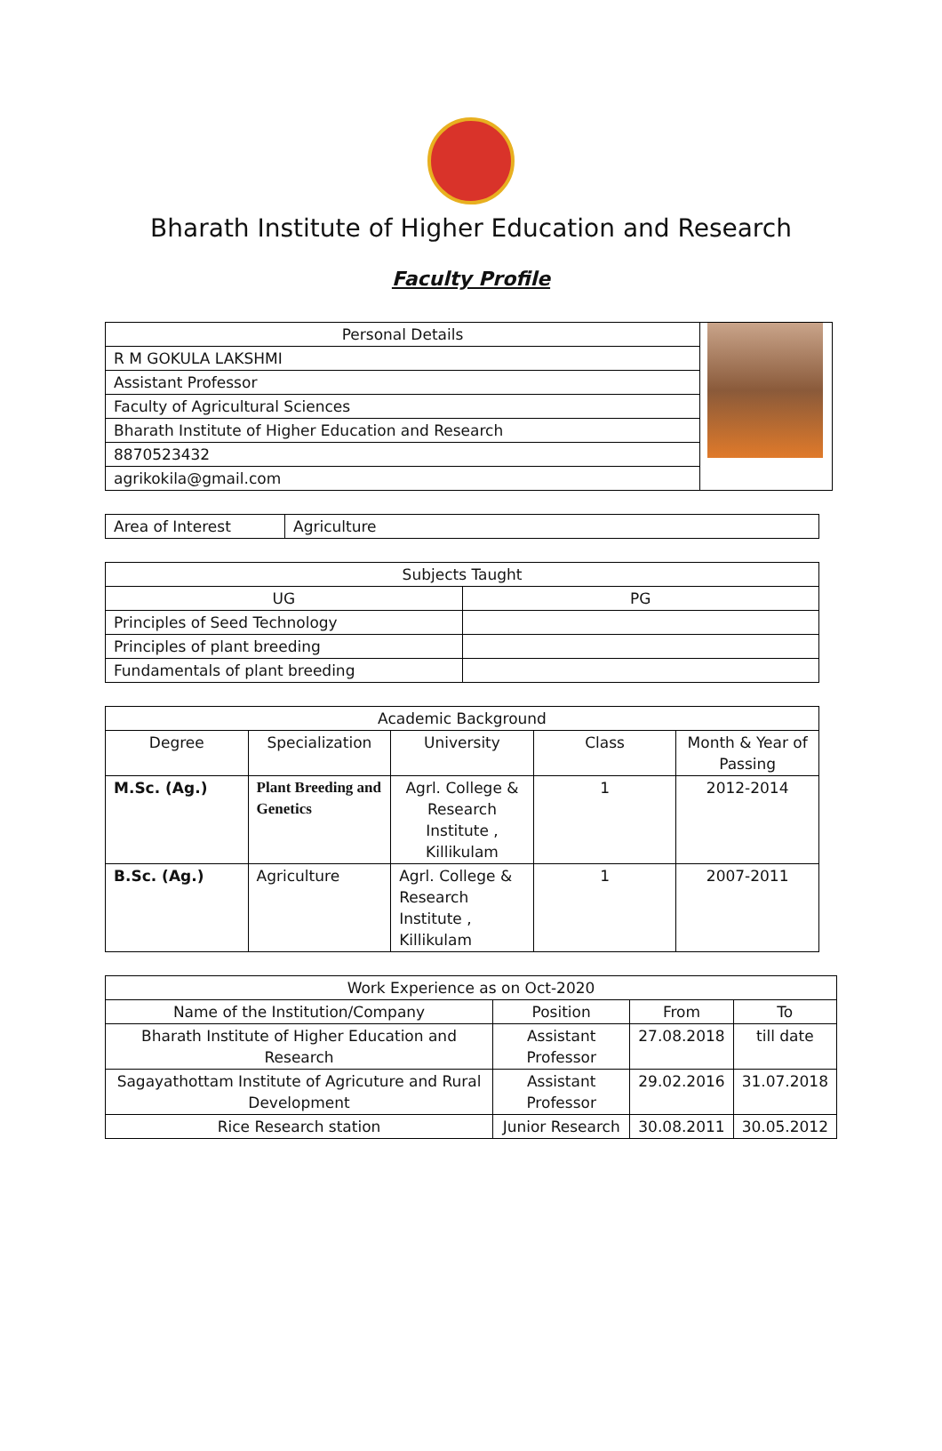Bharath Institute of Higher Education and Research
Faculty Profile
| Personal Details | |
| R M GOKULA LAKSHMI | |
| Assistant Professor | |
| Faculty of Agricultural Sciences | |
| Bharath Institute of Higher Education and Research | |
| 8870523432 | |
| agrikokila@gmail.com | |
| Area of Interest | Agriculture |
| Subjects Taught | |
| --- | --- |
| UG | PG |
| Principles of Seed Technology | |
| Principles of plant breeding | |
| Fundamentals of plant breeding | |
| Academic Background | | | | |
| --- | --- | --- | --- | --- |
| Degree | Specialization | University | Class | Month & Year of Passing |
| M.Sc. (Ag.) | Plant Breeding and Genetics | Agrl. College & Research Institute , Killikulam | 1 | 2012-2014 |
| B.Sc. (Ag.) | Agriculture | Agrl. College & Research Institute , Killikulam | 1 | 2007-2011 |
| Work Experience as on Oct-2020 | | | |
| --- | --- | --- | --- |
| Name of the Institution/Company | Position | From | To |
| Bharath Institute of Higher Education and Research | Assistant Professor | 27.08.2018 | till date |
| Sagayathottam Institute of Agricuture and Rural Development | Assistant Professor | 29.02.2016 | 31.07.2018 |
| Rice Research station | Junior Research | 30.08.2011 | 30.05.2012 |